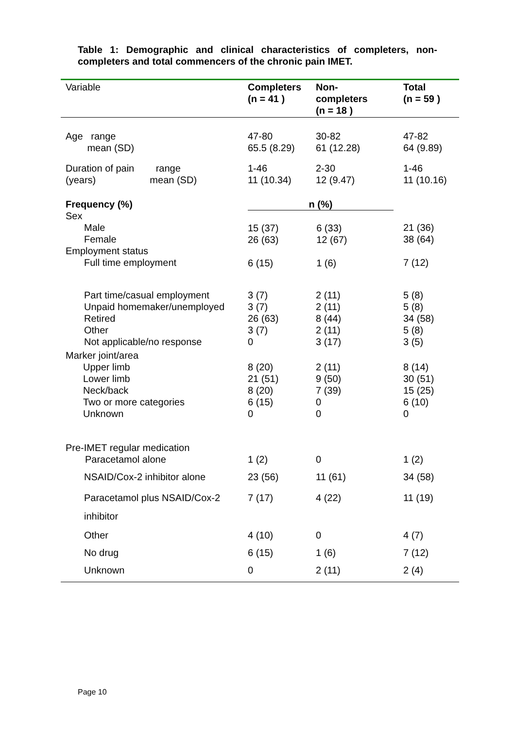Table 1: Demographic and clinical characteristics of completers, non-completers and total commencers of the chronic pain IMET.
| Variable | Completers (n = 41 ) | Non- completers (n = 18 ) | Total (n = 59 ) |
| --- | --- | --- | --- |
| Age range mean (SD) | 47-80 65.5 (8.29) | 30-82 61 (12.28) | 47-82 64 (9.89) |
| Duration of pain range (years) mean (SD) | 1-46 11 (10.34) | 2-30 12 (9.47) | 1-46 11 (10.16) |
| Frequency (%) Sex Male Female Employment status Full time employment | n (%) 15 (37) 6 (33) 26 (63) 12 (67) 6 (15) 1 (6) | | 21 (36) 38 (64) 7 (12) |
| Part time/casual employment Unpaid homemaker/unemployed Retired Other Not applicable/no response | 3 (7) 3 (7) 26 (63) 3 (7) 0 | 2 (11) 2 (11) 8 (44) 2 (11) 3 (17) | 5 (8) 5 (8) 34 (58) 5 (8) 3 (5) |
| Marker joint/area Upper limb Lower limb Neck/back Two or more categories Unknown | 8 (20) 21 (51) 8 (20) 6 (15) 0 | 2 (11) 9 (50) 7 (39) 0 0 | 8 (14) 30 (51) 15 (25) 6 (10) 0 |
| Pre-IMET regular medication Paracetamol alone | 1 (2) | 0 | 1 (2) |
| NSAID/Cox-2 inhibitor alone | 23 (56) | 11 (61) | 34 (58) |
| Paracetamol plus NSAID/Cox-2 inhibitor | 7 (17) | 4 (22) | 11 (19) |
| Other | 4 (10) | 0 | 4 (7) |
| No drug | 6 (15) | 1 (6) | 7 (12) |
| Unknown | 0 | 2 (11) | 2 (4) |
Page 10